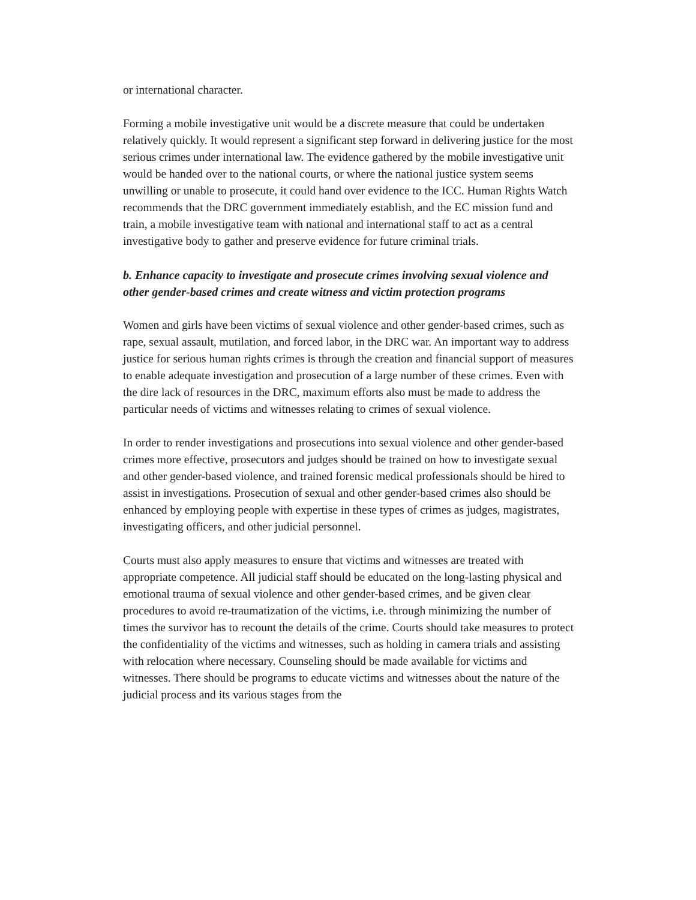or international character.
Forming a mobile investigative unit would be a discrete measure that could be undertaken relatively quickly. It would represent a significant step forward in delivering justice for the most serious crimes under international law. The evidence gathered by the mobile investigative unit would be handed over to the national courts, or where the national justice system seems unwilling or unable to prosecute, it could hand over evidence to the ICC. Human Rights Watch recommends that the DRC government immediately establish, and the EC mission fund and train, a mobile investigative team with national and international staff to act as a central investigative body to gather and preserve evidence for future criminal trials.
b. Enhance capacity to investigate and prosecute crimes involving sexual violence and other gender-based crimes and create witness and victim protection programs
Women and girls have been victims of sexual violence and other gender-based crimes, such as rape, sexual assault, mutilation, and forced labor, in the DRC war. An important way to address justice for serious human rights crimes is through the creation and financial support of measures to enable adequate investigation and prosecution of a large number of these crimes. Even with the dire lack of resources in the DRC, maximum efforts also must be made to address the particular needs of victims and witnesses relating to crimes of sexual violence.
In order to render investigations and prosecutions into sexual violence and other gender-based crimes more effective, prosecutors and judges should be trained on how to investigate sexual and other gender-based violence, and trained forensic medical professionals should be hired to assist in investigations. Prosecution of sexual and other gender-based crimes also should be enhanced by employing people with expertise in these types of crimes as judges, magistrates, investigating officers, and other judicial personnel.
Courts must also apply measures to ensure that victims and witnesses are treated with appropriate competence. All judicial staff should be educated on the long-lasting physical and emotional trauma of sexual violence and other gender-based crimes, and be given clear procedures to avoid re-traumatization of the victims, i.e. through minimizing the number of times the survivor has to recount the details of the crime. Courts should take measures to protect the confidentiality of the victims and witnesses, such as holding in camera trials and assisting with relocation where necessary. Counseling should be made available for victims and witnesses. There should be programs to educate victims and witnesses about the nature of the judicial process and its various stages from the